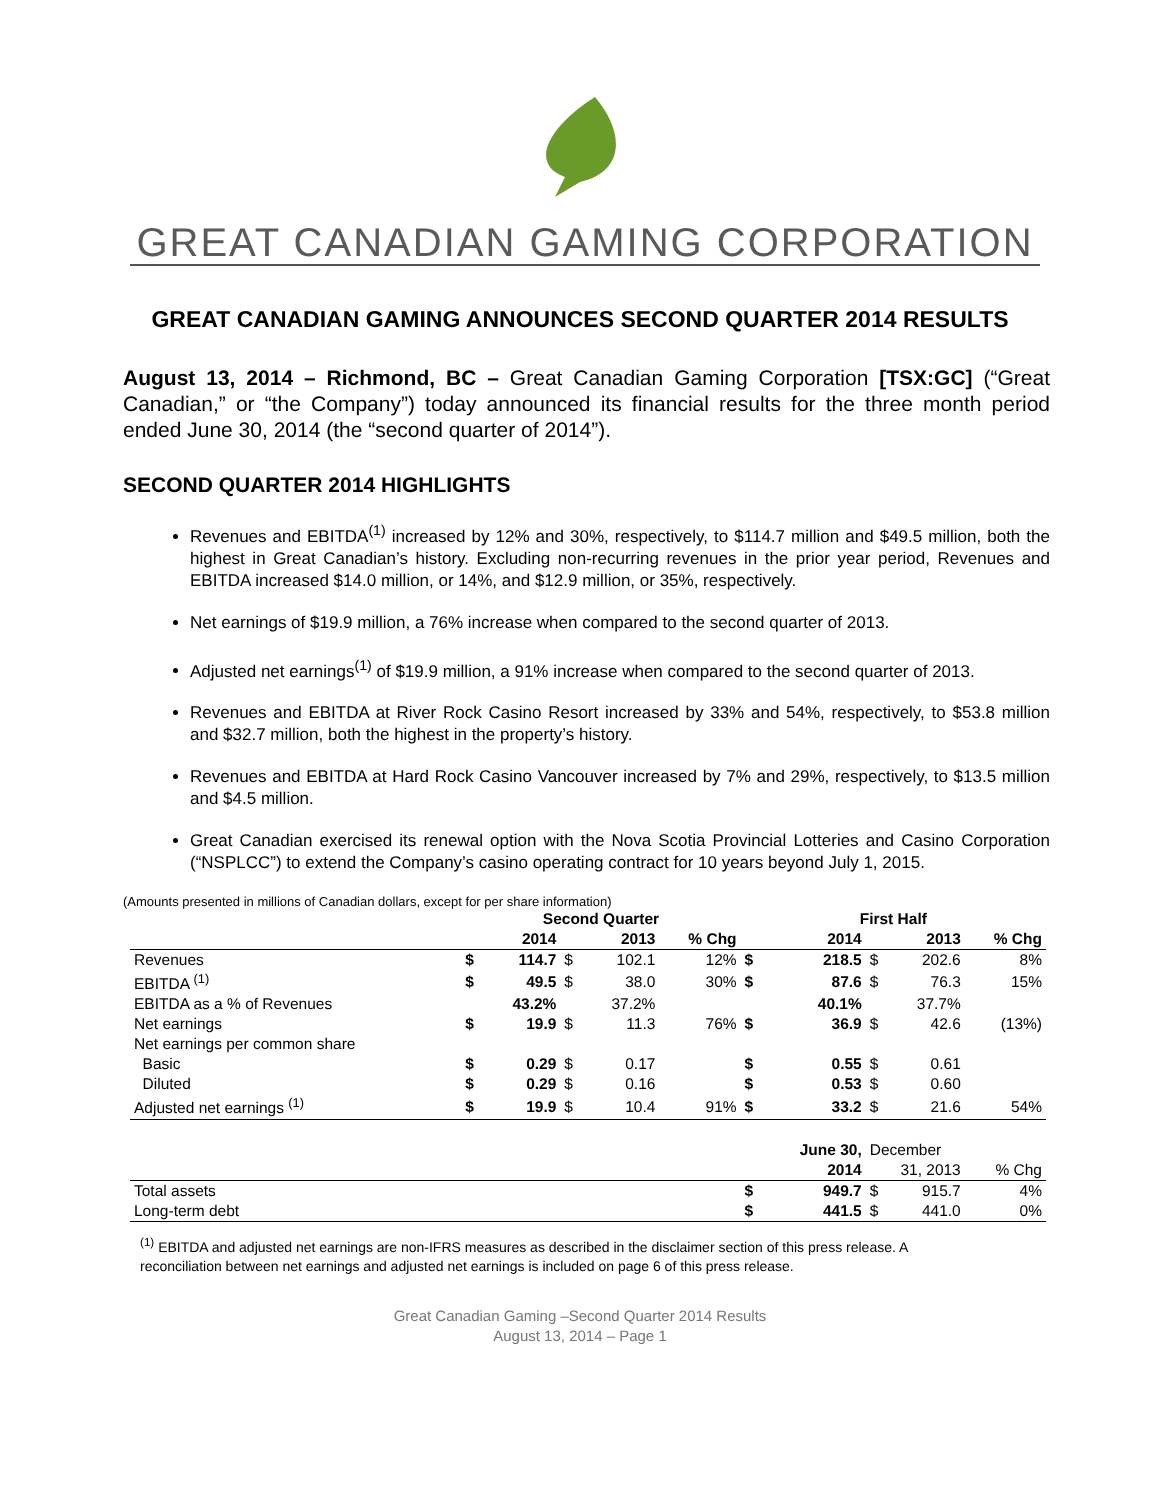GREAT CANADIAN GAMING CORPORATION
GREAT CANADIAN GAMING ANNOUNCES SECOND QUARTER 2014 RESULTS
August 13, 2014 – Richmond, BC – Great Canadian Gaming Corporation [TSX:GC] (“Great Canadian,” or “the Company”) today announced its financial results for the three month period ended June 30, 2014 (the “second quarter of 2014”).
SECOND QUARTER 2014 HIGHLIGHTS
Revenues and EBITDA<sup>(1)</sup> increased by 12% and 30%, respectively, to $114.7 million and $49.5 million, both the highest in Great Canadian’s history. Excluding non-recurring revenues in the prior year period, Revenues and EBITDA increased $14.0 million, or 14%, and $12.9 million, or 35%, respectively.
Net earnings of $19.9 million, a 76% increase when compared to the second quarter of 2013.
Adjusted net earnings<sup>(1)</sup> of $19.9 million, a 91% increase when compared to the second quarter of 2013.
Revenues and EBITDA at River Rock Casino Resort increased by 33% and 54%, respectively, to $53.8 million and $32.7 million, both the highest in the property’s history.
Revenues and EBITDA at Hard Rock Casino Vancouver increased by 7% and 29%, respectively, to $13.5 million and $4.5 million.
Great Canadian exercised its renewal option with the Nova Scotia Provincial Lotteries and Casino Corporation (“NSPLCC”) to extend the Company’s casino operating contract for 10 years beyond July 1, 2015.
(Amounts presented in millions of Canadian dollars, except for per share information)
| | Second Quarter | | | | | First Half | | | | |
| --- | --- | --- | --- | --- | --- | --- | --- | --- | --- | --- |
| | | 2014 | | 2013 | % Chg | | 2014 | | 2013 | % Chg |
| Revenues | $ | 114.7 | $ | 102.1 | 12% | $ | 218.5 | $ | 202.6 | 8% |
| EBITDA <sup>(1)</sup> | $ | 49.5 | $ | 38.0 | 30% | $ | 87.6 | $ | 76.3 | 15% |
| EBITDA as a % of Revenues | | 43.2% | | 37.2% | | | 40.1% | | 37.7% | |
| Net earnings | $ | 19.9 | $ | 11.3 | 76% | $ | 36.9 | $ | 42.6 | (13%) |
| Net earnings per common share | | | | | | | | | | |
| Basic | $ | 0.29 | $ | 0.17 | | $ | 0.55 | $ | 0.61 | |
| Diluted | $ | 0.29 | $ | 0.16 | | $ | 0.53 | $ | 0.60 | |
| Adjusted net earnings <sup>(1)</sup> | $ | 19.9 | $ | 10.4 | 91% | $ | 33.2 | $ | 21.6 | 54% |
| | | | | | | | June 30, | December | | |
| | | | | | | | 2014 | 31, 2013 | | % Chg |
| Total assets | | | | | | $ | 949.7 | $ | 915.7 | 4% |
| Long-term debt | | | | | | $ | 441.5 | $ | 441.0 | 0% |
<sup>(1)</sup> EBITDA and adjusted net earnings are non-IFRS measures as described in the disclaimer section of this press release. A reconciliation between net earnings and adjusted net earnings is included on page 6 of this press release.
Great Canadian Gaming –Second Quarter 2014 Results
August 13, 2014 – Page 1